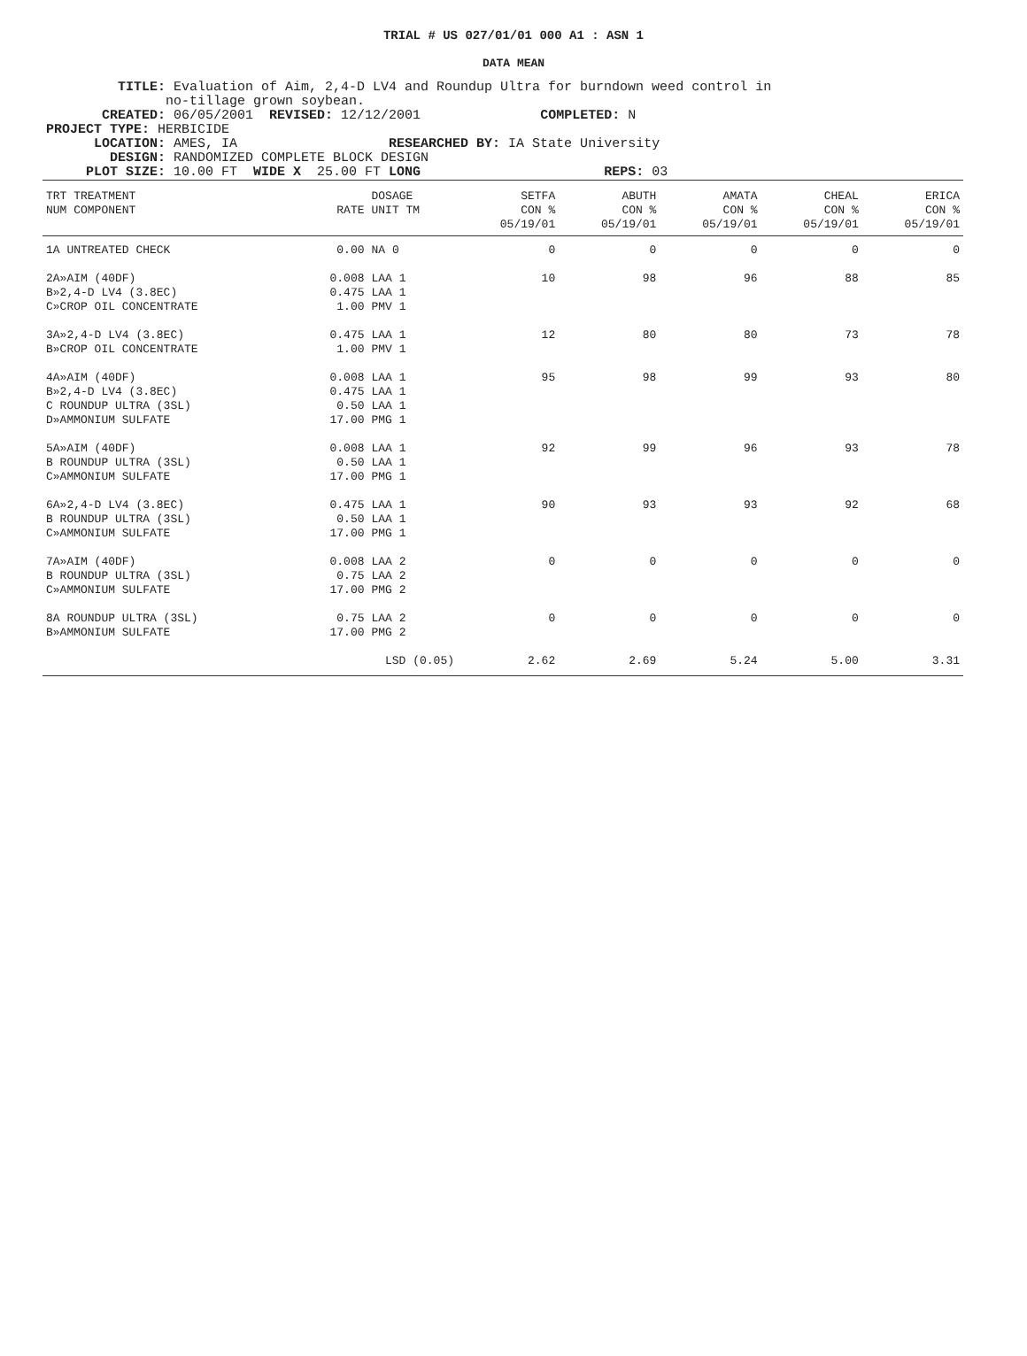TRIAL # US 027/01/01 000 A1 : ASN 1
DATA MEAN
TITLE: Evaluation of Aim, 2,4-D LV4 and Roundup Ultra for burndown weed control in no-tillage grown soybean. CREATED: 06/05/2001 REVISED: 12/12/2001 COMPLETED: N PROJECT TYPE: HERBICIDE LOCATION: AMES, IA RESEARCHED BY: IA State University DESIGN: RANDOMIZED COMPLETE BLOCK DESIGN PLOT SIZE: 10.00 FT WIDE X 25.00 FT LONG REPS: 03
| TRT TREATMENT NUM COMPONENT | RATE | DOSAGE UNIT TM | SETFA CON % 05/19/01 | ABUTH CON % 05/19/01 | AMATA CON % 05/19/01 | CHEAL CON % 05/19/01 | ERICA CON % 05/19/01 |
| --- | --- | --- | --- | --- | --- | --- | --- |
| 1A UNTREATED CHECK | 0.00 | NA 0 | 0 | 0 | 0 | 0 | 0 |
| 2A»AIM (40DF) B»2,4-D LV4 (3.8EC) C»CROP OIL CONCENTRATE | 0.008 0.475 1.00 | LAA 1 LAA 1 PMV 1 | 10 | 98 | 96 | 88 | 85 |
| 3A»2,4-D LV4 (3.8EC) B»CROP OIL CONCENTRATE | 0.475 1.00 | LAA 1 PMV 1 | 12 | 80 | 80 | 73 | 78 |
| 4A»AIM (40DF) B»2,4-D LV4 (3.8EC) C ROUNDUP ULTRA (3SL) D»AMMONIUM SULFATE | 0.008 0.475 0.50 17.00 | LAA 1 LAA 1 LAA 1 PMG 1 | 95 | 98 | 99 | 93 | 80 |
| 5A»AIM (40DF) B ROUNDUP ULTRA (3SL) C»AMMONIUM SULFATE | 0.008 0.50 17.00 | LAA 1 LAA 1 PMG 1 | 92 | 99 | 96 | 93 | 78 |
| 6A»2,4-D LV4 (3.8EC) B ROUNDUP ULTRA (3SL) C»AMMONIUM SULFATE | 0.475 0.50 17.00 | LAA 1 LAA 1 PMG 1 | 90 | 93 | 93 | 92 | 68 |
| 7A»AIM (40DF) B ROUNDUP ULTRA (3SL) C»AMMONIUM SULFATE | 0.008 0.75 17.00 | LAA 2 LAA 2 PMG 2 | 0 | 0 | 0 | 0 | 0 |
| 8A ROUNDUP ULTRA (3SL) B»AMMONIUM SULFATE | 0.75 17.00 | LAA 2 PMG 2 | 0 | 0 | 0 | 0 | 0 |
| | LSD (0.05) | | 2.62 | 2.69 | 5.24 | 5.00 | 3.31 |